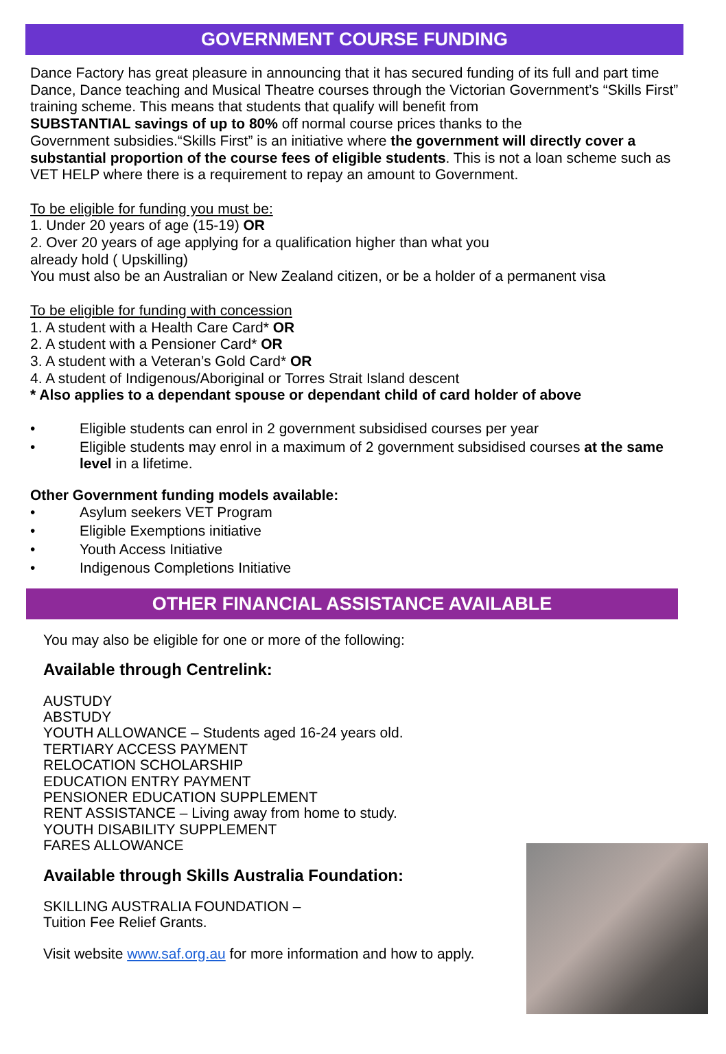GOVERNMENT COURSE FUNDING
Dance Factory has great pleasure in announcing that it has secured funding of its full and part time Dance, Dance teaching and Musical Theatre courses through the Victorian Government’s “Skills First” training scheme. This means that students that qualify will benefit from
SUBSTANTIAL savings of up to 80% off normal course prices thanks to the
Government subsidies.“Skills First” is an initiative where the government will directly cover a substantial proportion of the course fees of eligible students. This is not a loan scheme such as VET HELP where there is a requirement to repay an amount to Government.
To be eligible for funding you must be:
1. Under 20 years of age (15-19) OR
2. Over 20 years of age applying for a qualification higher than what you
already hold ( Upskilling)
You must also be an Australian or New Zealand citizen, or be a holder of a permanent visa
To be eligible for funding with concession
1. A student with a Health Care Card* OR
2. A student with a Pensioner Card* OR
3. A student with a Veteran’s Gold Card* OR
4. A student of Indigenous/Aboriginal or Torres Strait Island descent
* Also applies to a dependant spouse or dependant child of card holder of above
• Eligible students can enrol in 2 government subsidised courses per year
• Eligible students may enrol in a maximum of 2 government subsidised courses at the same level in a lifetime.
Other Government funding models available:
• Asylum seekers VET Program
• Eligible Exemptions initiative
• Youth Access Initiative
• Indigenous Completions Initiative
OTHER FINANCIAL ASSISTANCE AVAILABLE
You may also be eligible for one or more of the following:
Available through Centrelink:
AUSTUDY
ABSTUDY
YOUTH ALLOWANCE – Students aged 16-24 years old.
TERTIARY ACCESS PAYMENT
RELOCATION SCHOLARSHIP
EDUCATION ENTRY PAYMENT
PENSIONER EDUCATION SUPPLEMENT
RENT ASSISTANCE – Living away from home to study.
YOUTH DISABILITY SUPPLEMENT
FARES ALLOWANCE
Available through Skills Australia Foundation:
SKILLING AUSTRALIA FOUNDATION –
Tuition Fee Relief Grants.
Visit website www.saf.org.au for more information and how to apply.